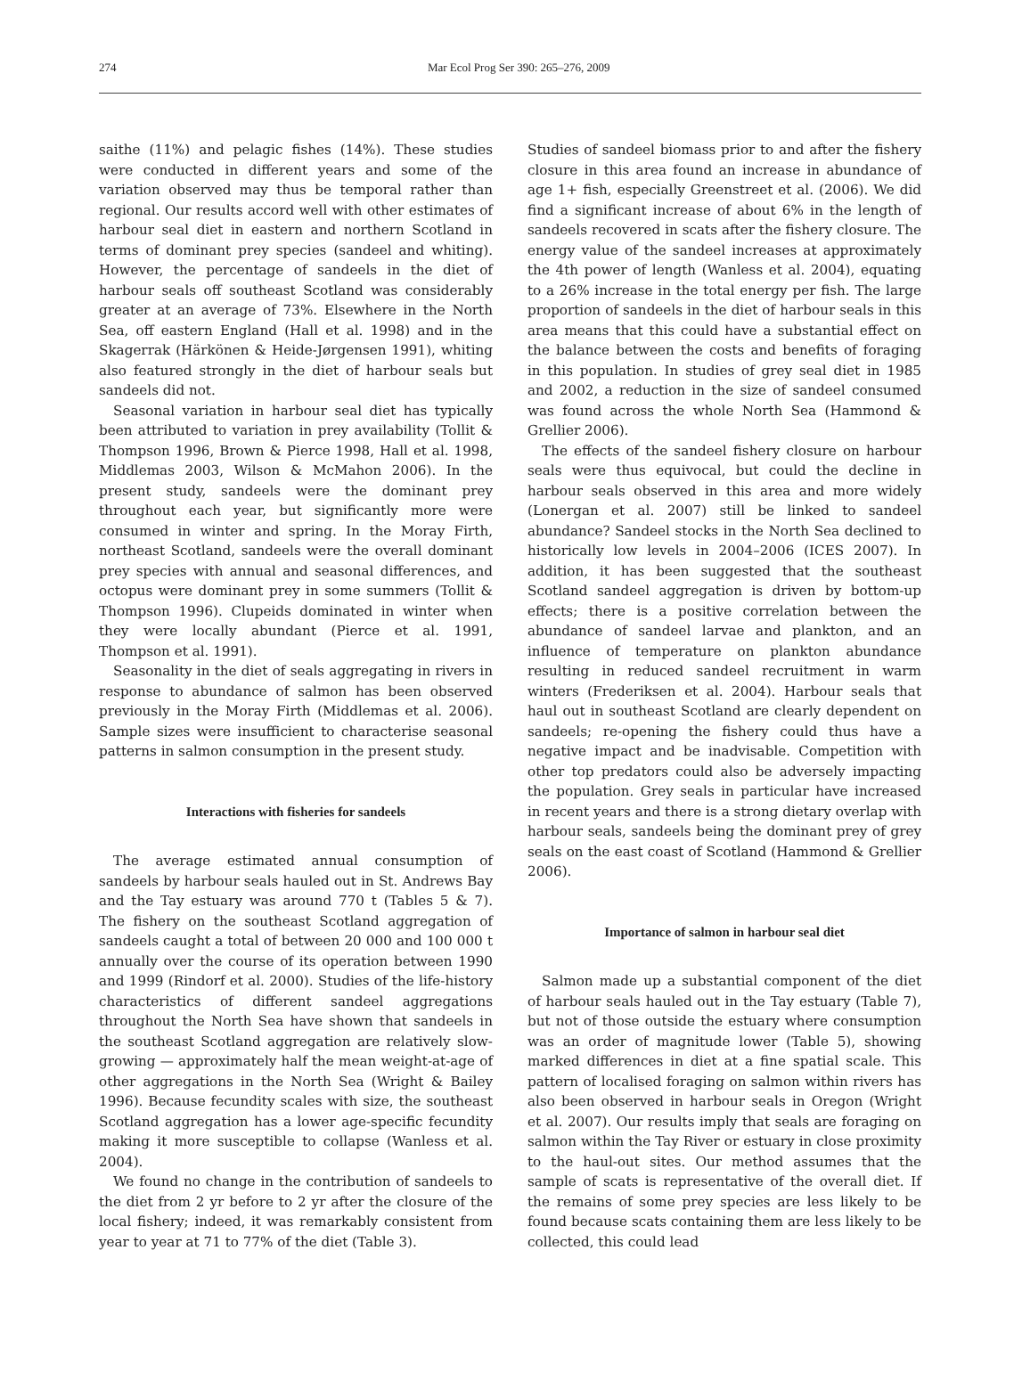274
Mar Ecol Prog Ser 390: 265–276, 2009
saithe (11%) and pelagic fishes (14%). These studies were conducted in different years and some of the variation observed may thus be temporal rather than regional. Our results accord well with other estimates of harbour seal diet in eastern and northern Scotland in terms of dominant prey species (sandeel and whiting). However, the percentage of sandeels in the diet of harbour seals off southeast Scotland was considerably greater at an average of 73%. Elsewhere in the North Sea, off eastern England (Hall et al. 1998) and in the Skagerrak (Härkönen & Heide-Jørgensen 1991), whiting also featured strongly in the diet of harbour seals but sandeels did not.
Seasonal variation in harbour seal diet has typically been attributed to variation in prey availability (Tollit & Thompson 1996, Brown & Pierce 1998, Hall et al. 1998, Middlemas 2003, Wilson & McMahon 2006). In the present study, sandeels were the dominant prey throughout each year, but significantly more were consumed in winter and spring. In the Moray Firth, northeast Scotland, sandeels were the overall dominant prey species with annual and seasonal differences, and octopus were dominant prey in some summers (Tollit & Thompson 1996). Clupeids dominated in winter when they were locally abundant (Pierce et al. 1991, Thompson et al. 1991).
Seasonality in the diet of seals aggregating in rivers in response to abundance of salmon has been observed previously in the Moray Firth (Middlemas et al. 2006). Sample sizes were insufficient to characterise seasonal patterns in salmon consumption in the present study.
Interactions with fisheries for sandeels
The average estimated annual consumption of sandeels by harbour seals hauled out in St. Andrews Bay and the Tay estuary was around 770 t (Tables 5 & 7). The fishery on the southeast Scotland aggregation of sandeels caught a total of between 20 000 and 100 000 t annually over the course of its operation between 1990 and 1999 (Rindorf et al. 2000). Studies of the life-history characteristics of different sandeel aggregations throughout the North Sea have shown that sandeels in the southeast Scotland aggregation are relatively slow-growing — approximately half the mean weight-at-age of other aggregations in the North Sea (Wright & Bailey 1996). Because fecundity scales with size, the southeast Scotland aggregation has a lower age-specific fecundity making it more susceptible to collapse (Wanless et al. 2004).
We found no change in the contribution of sandeels to the diet from 2 yr before to 2 yr after the closure of the local fishery; indeed, it was remarkably consistent from year to year at 71 to 77% of the diet (Table 3).
Studies of sandeel biomass prior to and after the fishery closure in this area found an increase in abundance of age 1+ fish, especially Greenstreet et al. (2006). We did find a significant increase of about 6% in the length of sandeels recovered in scats after the fishery closure. The energy value of the sandeel increases at approximately the 4th power of length (Wanless et al. 2004), equating to a 26% increase in the total energy per fish. The large proportion of sandeels in the diet of harbour seals in this area means that this could have a substantial effect on the balance between the costs and benefits of foraging in this population. In studies of grey seal diet in 1985 and 2002, a reduction in the size of sandeel consumed was found across the whole North Sea (Hammond & Grellier 2006).
The effects of the sandeel fishery closure on harbour seals were thus equivocal, but could the decline in harbour seals observed in this area and more widely (Lonergan et al. 2007) still be linked to sandeel abundance? Sandeel stocks in the North Sea declined to historically low levels in 2004–2006 (ICES 2007). In addition, it has been suggested that the southeast Scotland sandeel aggregation is driven by bottom-up effects; there is a positive correlation between the abundance of sandeel larvae and plankton, and an influence of temperature on plankton abundance resulting in reduced sandeel recruitment in warm winters (Frederiksen et al. 2004). Harbour seals that haul out in southeast Scotland are clearly dependent on sandeels; re-opening the fishery could thus have a negative impact and be inadvisable. Competition with other top predators could also be adversely impacting the population. Grey seals in particular have increased in recent years and there is a strong dietary overlap with harbour seals, sandeels being the dominant prey of grey seals on the east coast of Scotland (Hammond & Grellier 2006).
Importance of salmon in harbour seal diet
Salmon made up a substantial component of the diet of harbour seals hauled out in the Tay estuary (Table 7), but not of those outside the estuary where consumption was an order of magnitude lower (Table 5), showing marked differences in diet at a fine spatial scale. This pattern of localised foraging on salmon within rivers has also been observed in harbour seals in Oregon (Wright et al. 2007). Our results imply that seals are foraging on salmon within the Tay River or estuary in close proximity to the haul-out sites. Our method assumes that the sample of scats is representative of the overall diet. If the remains of some prey species are less likely to be found because scats containing them are less likely to be collected, this could lead